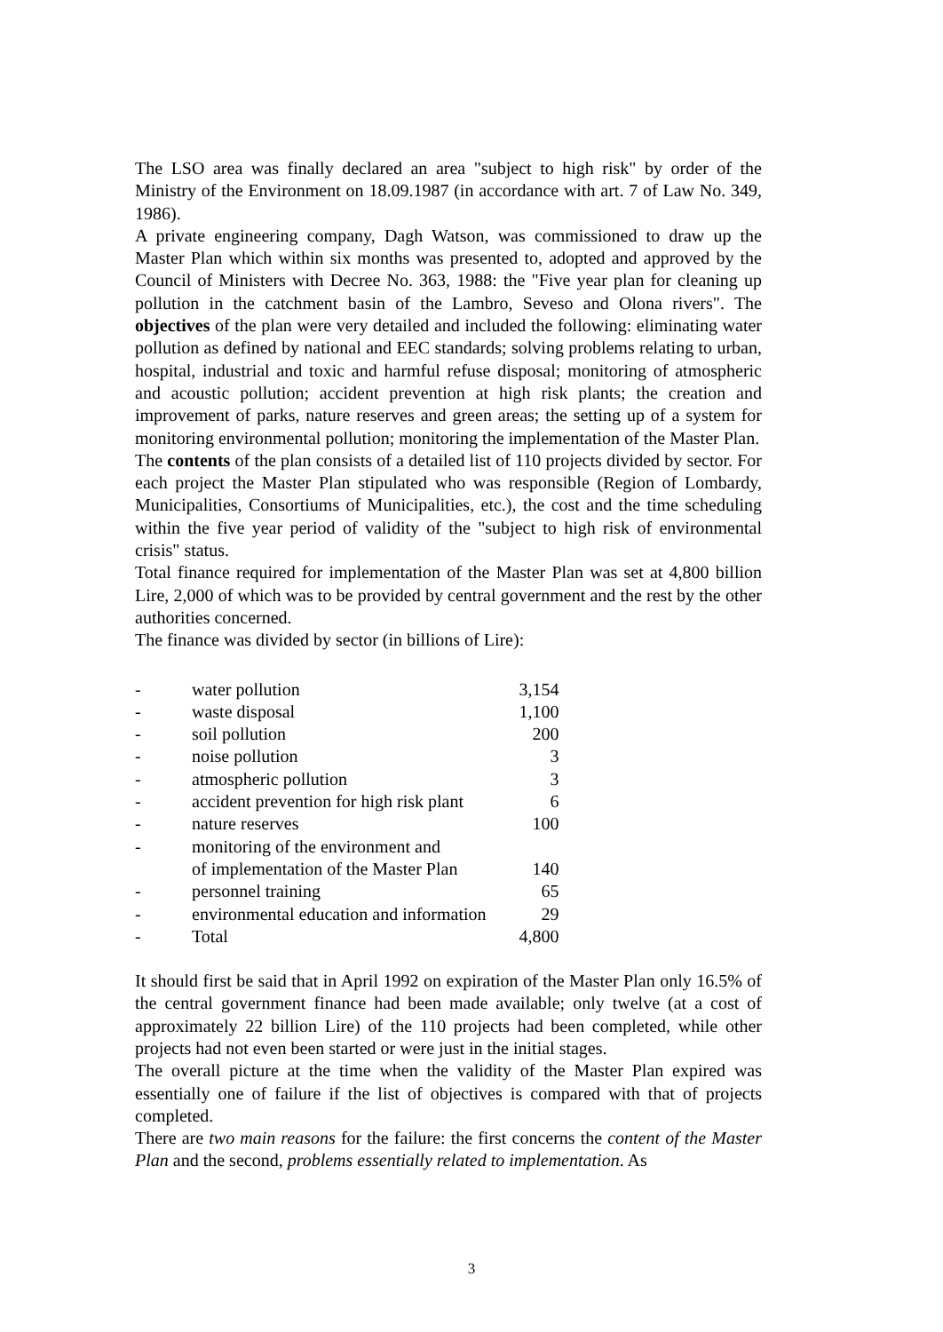The LSO area was finally declared an area "subject to high risk" by order of the Ministry of the Environment on 18.09.1987 (in accordance with art. 7 of Law No. 349, 1986).
A private engineering company, Dagh Watson, was commissioned to draw up the Master Plan which within six months was presented to, adopted and approved by the Council of Ministers with Decree No. 363, 1988: the "Five year plan for cleaning up pollution in the catchment basin of the Lambro, Seveso and Olona rivers". The objectives of the plan were very detailed and included the following: eliminating water pollution as defined by national and EEC standards; solving problems relating to urban, hospital, industrial and toxic and harmful refuse disposal; monitoring of atmospheric and acoustic pollution; accident prevention at high risk plants; the creation and improvement of parks, nature reserves and green areas; the setting up of a system for monitoring environmental pollution; monitoring the implementation of the Master Plan.
The contents of the plan consists of a detailed list of 110 projects divided by sector. For each project the Master Plan stipulated who was responsible (Region of Lombardy, Municipalities, Consortiums of Municipalities, etc.), the cost and the time scheduling within the five year period of validity of the "subject to high risk of environmental crisis" status.
Total finance required for implementation of the Master Plan was set at 4,800 billion Lire, 2,000 of which was to be provided by central government and the rest by the other authorities concerned.
The finance was divided by sector (in billions of Lire):
| - | water pollution | 3,154 |
| - | waste disposal | 1,100 |
| - | soil pollution | 200 |
| - | noise pollution | 3 |
| - | atmospheric pollution | 3 |
| - | accident prevention for high risk plant | 6 |
| - | nature reserves | 100 |
| - | monitoring of the environment and of implementation of the Master Plan | 140 |
| - | personnel training | 65 |
| - | environmental education and information | 29 |
| - | Total | 4,800 |
It should first be said that in April 1992 on expiration of the Master Plan only 16.5% of the central government finance had been made available; only twelve (at a cost of approximately 22 billion Lire) of the 110 projects had been completed, while other projects had not even been started or were just in the initial stages.
The overall picture at the time when the validity of the Master Plan expired was essentially one of failure if the list of objectives is compared with that of projects completed.
There are two main reasons for the failure: the first concerns the content of the Master Plan and the second, problems essentially related to implementation. As
3